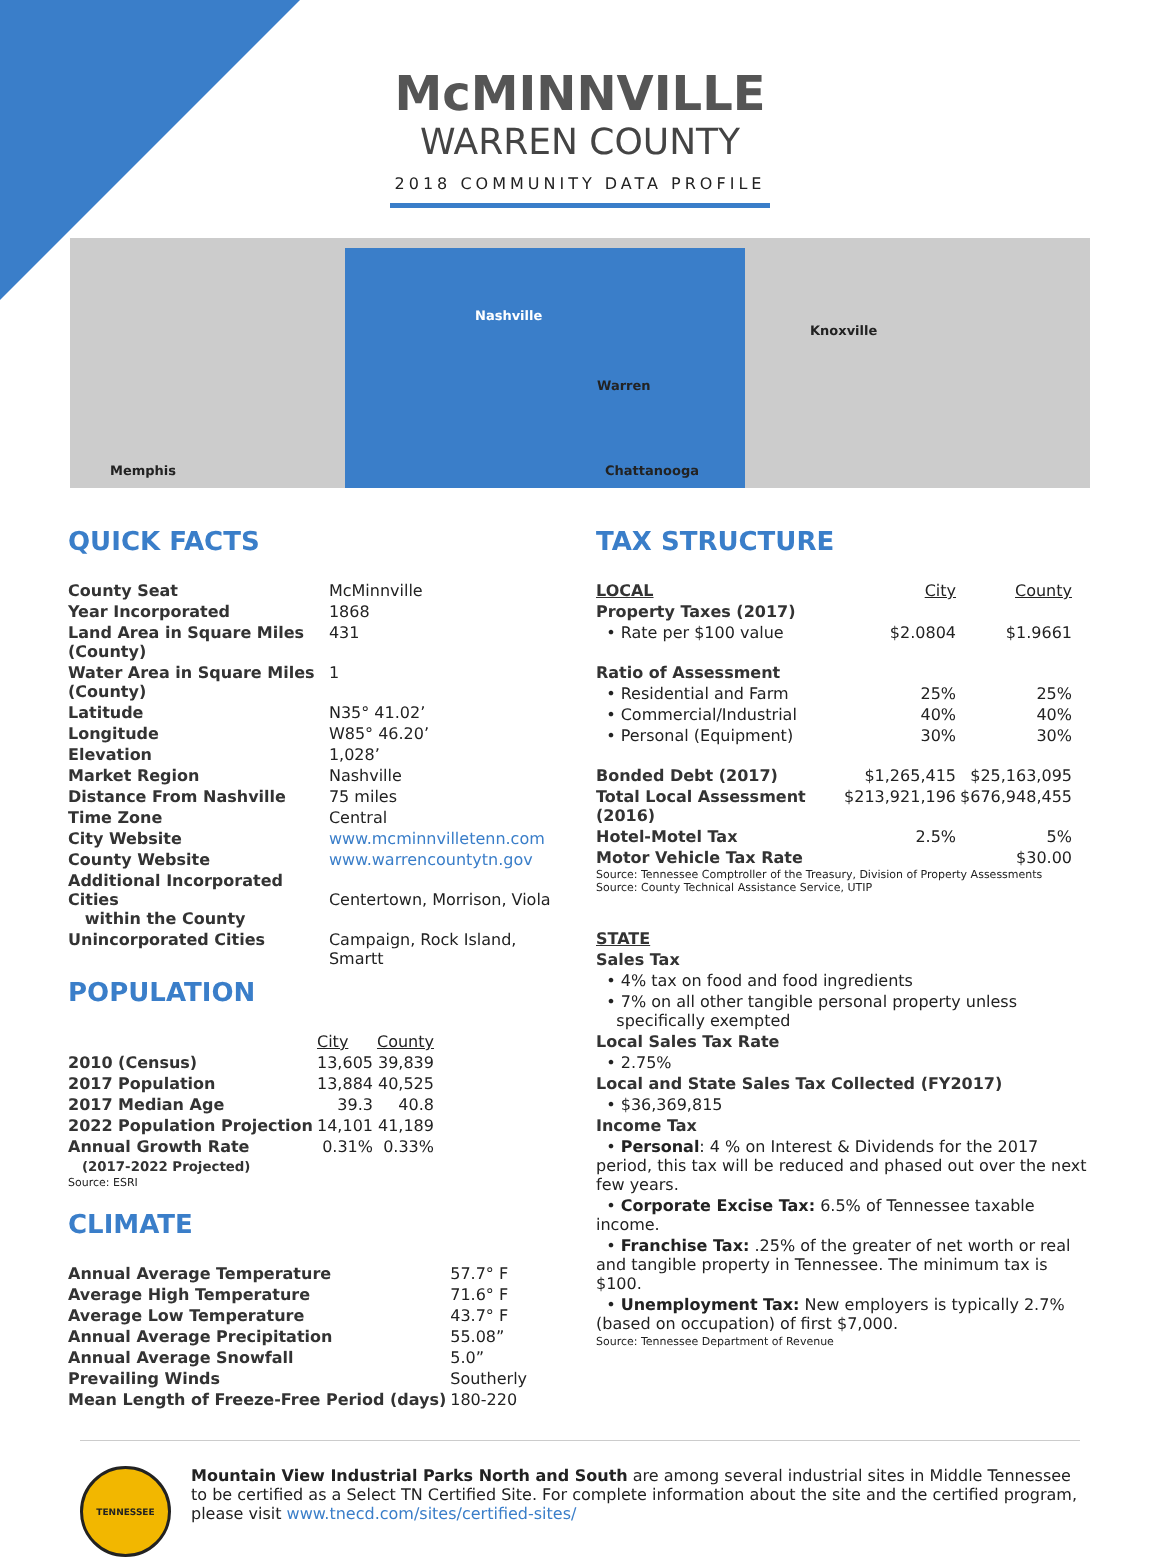McMINNVILLE
WARREN COUNTY
2018 COMMUNITY DATA PROFILE
Memphis
Nashville
Warren
Knoxville
Chattanooga
QUICK FACTS
| County Seat | McMinnville |
| Year Incorporated | 1868 |
| Land Area in Square Miles (County) | 431 |
| Water Area in Square Miles (County) | 1 |
| Latitude | N35° 41.02’ |
| Longitude | W85° 46.20’ |
| Elevation | 1,028’ |
| Market Region | Nashville |
| Distance From Nashville | 75 miles |
| Time Zone | Central |
| City Website | www.mcminnvilletenn.com |
| County Website | www.warrencountytn.gov |
| Additional Incorporated Cities within the County | Centertown, Morrison, Viola |
| Unincorporated Cities | Campaign, Rock Island, Smartt |
POPULATION
| | City | County |
| --- | --- | --- |
| 2010 (Census) | 13,605 | 39,839 |
| 2017 Population | 13,884 | 40,525 |
| 2017 Median Age | 39.3 | 40.8 |
| 2022 Population Projection | 14,101 | 41,189 |
| Annual Growth Rate (2017-2022 Projected) | 0.31% | 0.33% |
Source: ESRI
CLIMATE
| Annual Average Temperature | 57.7° F |
| Average High Temperature | 71.6° F |
| Average Low Temperature | 43.7° F |
| Annual Average Precipitation | 55.08” |
| Annual Average Snowfall | 5.0” |
| Prevailing Winds | Southerly |
| Mean Length of Freeze-Free Period (days) | 180-220 |
TAX STRUCTURE
| LOCAL | City | County |
| --- | --- | --- |
| Property Taxes (2017) | | |
| • Rate per $100 value | $2.0804 | $1.9661 |
| Ratio of Assessment | | |
| • Residential and Farm | 25% | 25% |
| • Commercial/Industrial | 40% | 40% |
| • Personal (Equipment) | 30% | 30% |
| Bonded Debt (2017) | $1,265,415 | $25,163,095 |
| Total Local Assessment (2016) | $213,921,196 | $676,948,455 |
| Hotel-Motel Tax | 2.5% | 5% |
| Motor Vehicle Tax Rate | | $30.00 |
Source: Tennessee Comptroller of the Treasury, Division of Property Assessments
Source: County Technical Assistance Service, UTIP
STATE
Sales Tax
• 4% tax on food and food ingredients
• 7% on all other tangible personal property unless
specifically exempted
Local Sales Tax Rate
• 2.75%
Local and State Sales Tax Collected (FY2017)
• $36,369,815
Income Tax
• Personal: 4 % on Interest & Dividends for the 2017 period, this tax will be reduced and phased out over the next few years.
• Corporate Excise Tax: 6.5% of Tennessee taxable income.
• Franchise Tax: .25% of the greater of net worth or real and tangible property in Tennessee. The minimum tax is $100.
• Unemployment Tax: New employers is typically 2.7% (based on occupation) of first $7,000.
Source: Tennessee Department of Revenue
TENNESSEE
Mountain View Industrial Parks North and South are among several industrial sites in Middle Tennessee to be certified as a Select TN Certified Site. For complete information about the site and the certified program, please visit www.tnecd.com/sites/certified-sites/